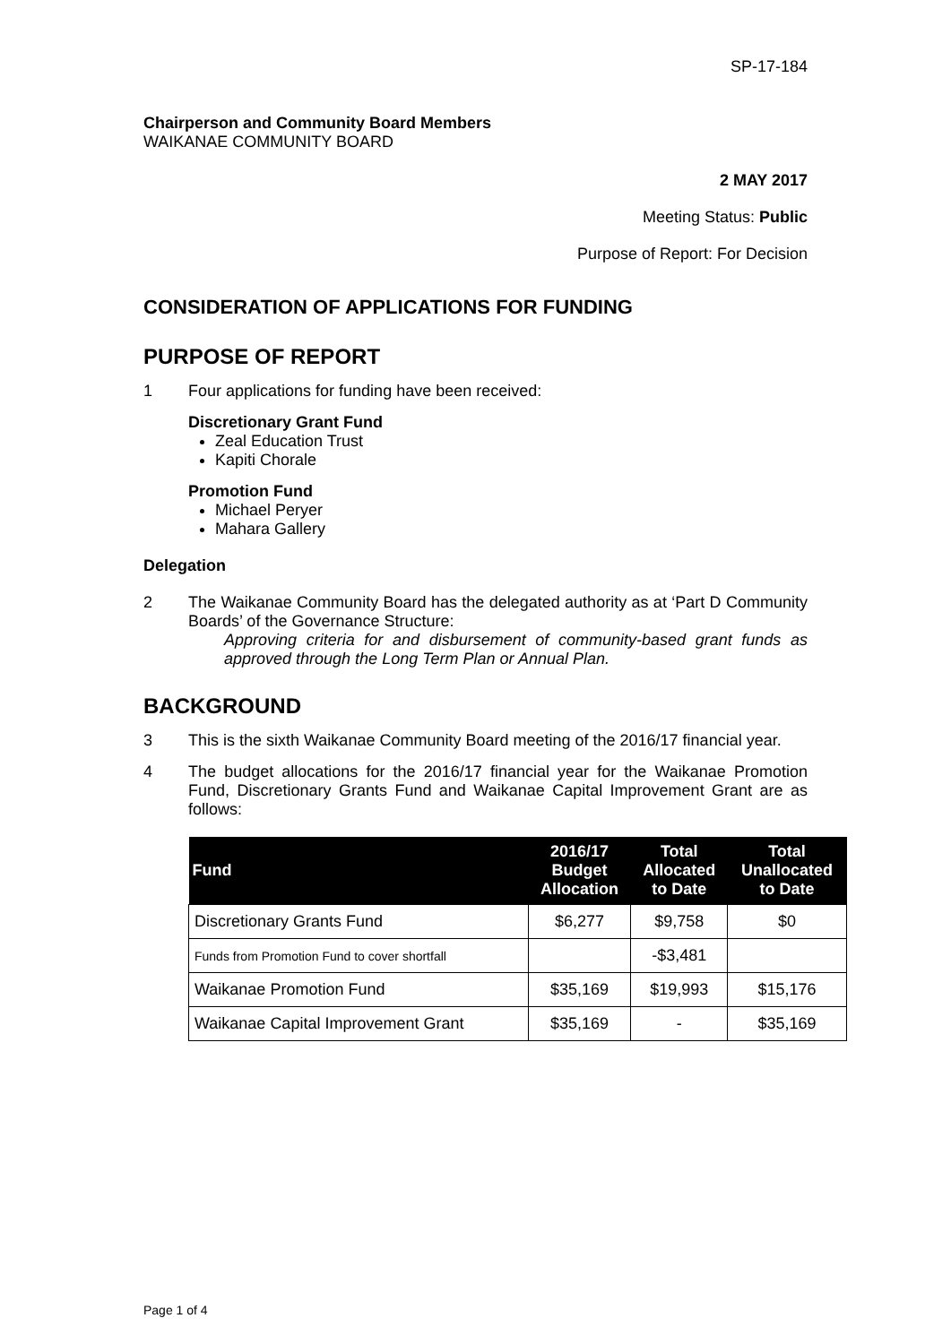SP-17-184
Chairperson and Community Board Members
WAIKANAE COMMUNITY BOARD
2 MAY 2017
Meeting Status: Public
Purpose of Report: For Decision
CONSIDERATION OF APPLICATIONS FOR FUNDING
PURPOSE OF REPORT
1 Four applications for funding have been received:
Discretionary Grant Fund
Zeal Education Trust
Kapiti Chorale
Promotion Fund
Michael Peryer
Mahara Gallery
Delegation
2 The Waikanae Community Board has the delegated authority as at ‘Part D Community Boards’ of the Governance Structure:
Approving criteria for and disbursement of community-based grant funds as approved through the Long Term Plan or Annual Plan.
BACKGROUND
3 This is the sixth Waikanae Community Board meeting of the 2016/17 financial year.
4 The budget allocations for the 2016/17 financial year for the Waikanae Promotion Fund, Discretionary Grants Fund and Waikanae Capital Improvement Grant are as follows:
| Fund | 2016/17 Budget Allocation | Total Allocated to Date | Total Unallocated to Date |
| --- | --- | --- | --- |
| Discretionary Grants Fund | $6,277 | $9,758 | $0 |
| Funds from Promotion Fund to cover shortfall | | -$3,481 | |
| Waikanae Promotion Fund | $35,169 | $19,993 | $15,176 |
| Waikanae Capital Improvement Grant | $35,169 | - | $35,169 |
Page 1 of 4